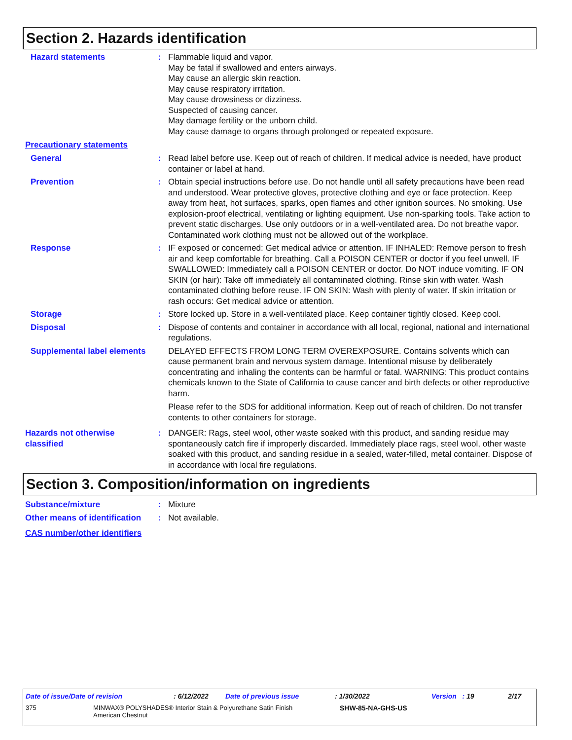Section 2. Hazards identification
Hazard statements : Flammable liquid and vapor.
May be fatal if swallowed and enters airways.
May cause an allergic skin reaction.
May cause respiratory irritation.
May cause drowsiness or dizziness.
Suspected of causing cancer.
May damage fertility or the unborn child.
May cause damage to organs through prolonged or repeated exposure.
Precautionary statements
General : Read label before use. Keep out of reach of children. If medical advice is needed, have product container or label at hand.
Prevention : Obtain special instructions before use. Do not handle until all safety precautions have been read and understood. Wear protective gloves, protective clothing and eye or face protection. Keep away from heat, hot surfaces, sparks, open flames and other ignition sources. No smoking. Use explosion-proof electrical, ventilating or lighting equipment. Use non-sparking tools. Take action to prevent static discharges. Use only outdoors or in a well-ventilated area. Do not breathe vapor. Contaminated work clothing must not be allowed out of the workplace.
Response : IF exposed or concerned: Get medical advice or attention. IF INHALED: Remove person to fresh air and keep comfortable for breathing. Call a POISON CENTER or doctor if you feel unwell. IF SWALLOWED: Immediately call a POISON CENTER or doctor. Do NOT induce vomiting. IF ON SKIN (or hair): Take off immediately all contaminated clothing. Rinse skin with water. Wash contaminated clothing before reuse. IF ON SKIN: Wash with plenty of water. If skin irritation or rash occurs: Get medical advice or attention.
Storage : Store locked up. Store in a well-ventilated place. Keep container tightly closed. Keep cool.
Disposal : Dispose of contents and container in accordance with all local, regional, national and international regulations.
Supplemental label elements
DELAYED EFFECTS FROM LONG TERM OVEREXPOSURE. Contains solvents which can cause permanent brain and nervous system damage. Intentional misuse by deliberately concentrating and inhaling the contents can be harmful or fatal. WARNING: This product contains chemicals known to the State of California to cause cancer and birth defects or other reproductive harm.
Please refer to the SDS for additional information. Keep out of reach of children. Do not transfer contents to other containers for storage.
Hazards not otherwise classified
: DANGER: Rags, steel wool, other waste soaked with this product, and sanding residue may spontaneously catch fire if improperly discarded. Immediately place rags, steel wool, other waste soaked with this product, and sanding residue in a sealed, water-filled, metal container. Dispose of in accordance with local fire regulations.
Section 3. Composition/information on ingredients
Substance/mixture : Mixture
Other means of identification
: Not available.
CAS number/other identifiers
Date of issue/Date of revision: 6/12/2022 Date of previous issue: 1/30/2022 Version : 19 2/17
375 MINWAX® POLYSHADES® Interior Stain & Polyurethane Satin Finish
American Chestnut SHW-85-NA-GHS-US